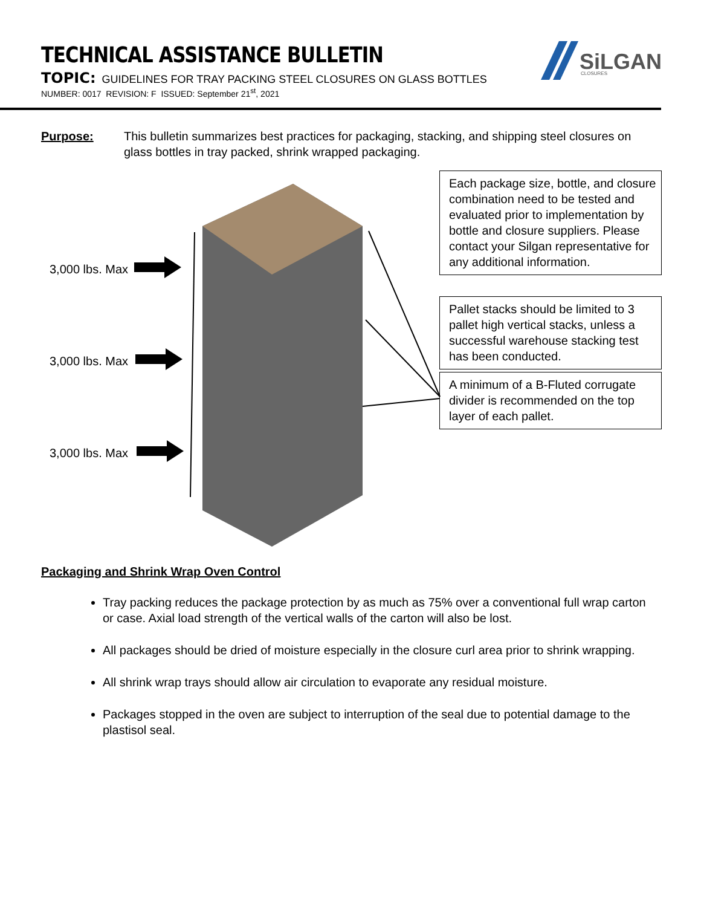TECHNICAL ASSISTANCE BULLETIN
TOPIC: GUIDELINES FOR TRAY PACKING STEEL CLOSURES ON GLASS BOTTLES
NUMBER: 0017 REVISION: F ISSUED: September 21<sup>st</sup>, 2021
SiLGAN
CLOSURES
Purpose: This bulletin summarizes best practices for packaging, stacking, and shipping steel closures on glass bottles in tray packed, shrink wrapped packaging.
Each package size, bottle, and closure combination need to be tested and evaluated prior to implementation by bottle and closure suppliers. Please contact your Silgan representative for any additional information.
Pallet stacks should be limited to 3 pallet high vertical stacks, unless a successful warehouse stacking test has been conducted.
A minimum of a B-Fluted corrugate divider is recommended on the top layer of each pallet.
3,000 lbs. Max
3,000 lbs. Max
3,000 lbs. Max
Packaging and Shrink Wrap Oven Control
Tray packing reduces the package protection by as much as 75% over a conventional full wrap carton or case. Axial load strength of the vertical walls of the carton will also be lost.
All packages should be dried of moisture especially in the closure curl area prior to shrink wrapping.
All shrink wrap trays should allow air circulation to evaporate any residual moisture.
Packages stopped in the oven are subject to interruption of the seal due to potential damage to the plastisol seal.